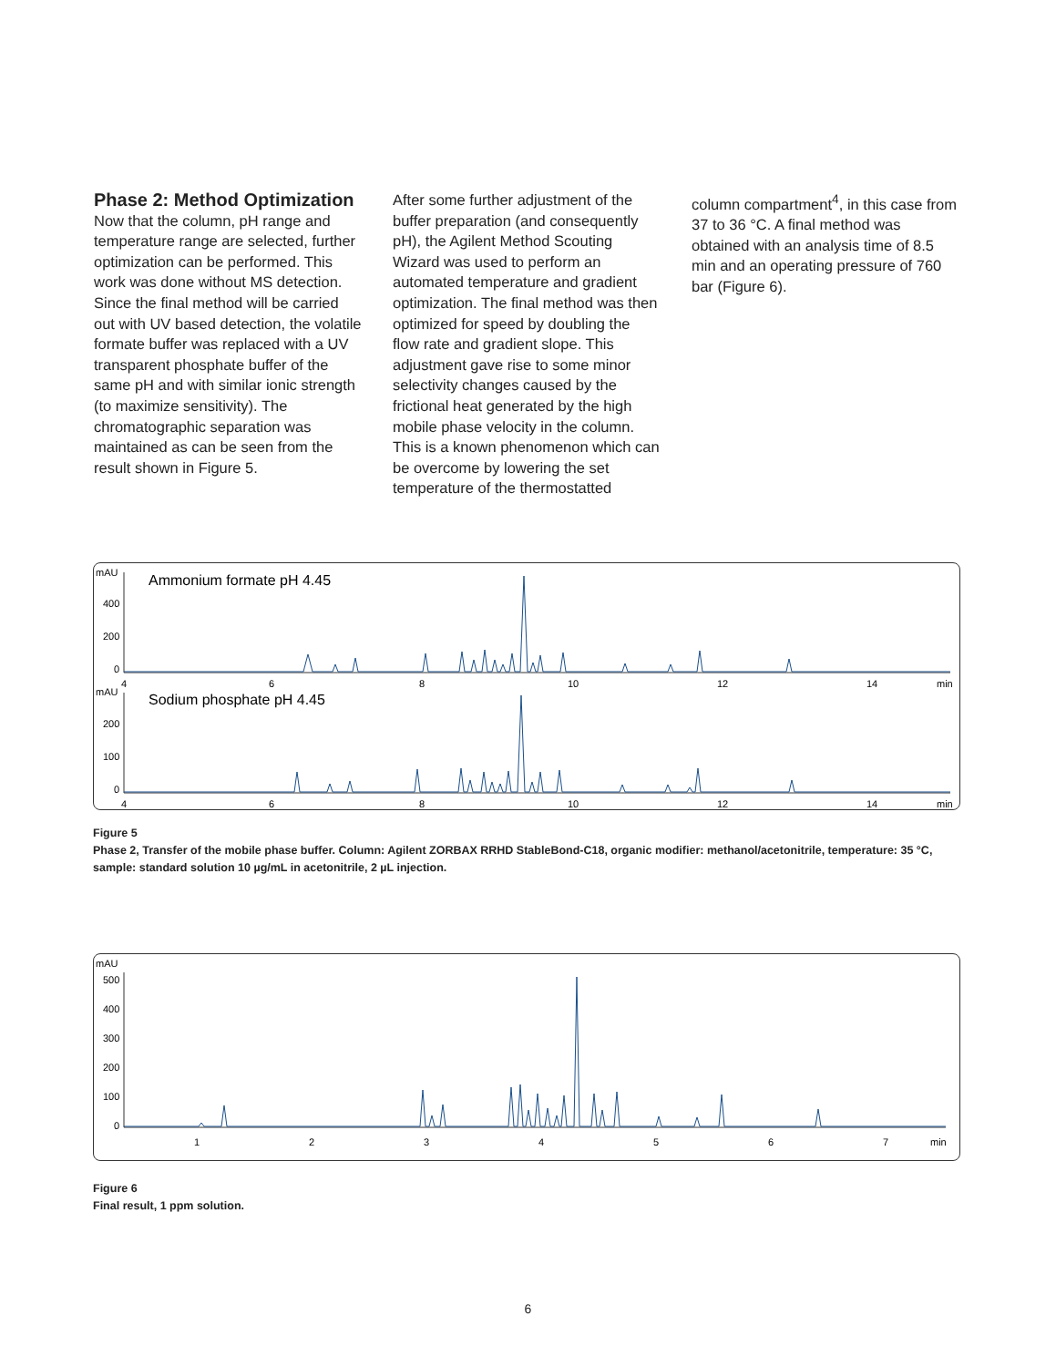Phase 2: Method Optimization
Now that the column, pH range and temperature range are selected, further optimization can be performed. This work was done without MS detection. Since the final method will be carried out with UV based detection, the volatile formate buffer was replaced with a UV transparent phosphate buffer of the same pH and with similar ionic strength (to maximize sensitivity). The chromatographic separation was maintained as can be seen from the result shown in Figure 5.
After some further adjustment of the buffer preparation (and consequently pH), the Agilent Method Scouting Wizard was used to perform an automated temperature and gradient optimization. The final method was then optimized for speed by doubling the flow rate and gradient slope. This adjustment gave rise to some minor selectivity changes caused by the frictional heat generated by the high mobile phase velocity in the column. This is a known phenomenon which can be overcome by lowering the set temperature of the thermostatted
column compartment<sup>4</sup>, in this case from 37 to 36 °C. A final method was obtained with an analysis time of 8.5 min and an operating pressure of 760 bar (Figure 6).
mAU
Ammonium formate pH 4.45
400
200
0
4
6
8
10
12
14
min
mAU
Sodium phosphate pH 4.45
200
100
0
4
6
8
10
12
14
min
Figure 5
Phase 2, Transfer of the mobile phase buffer. Column: Agilent ZORBAX RRHD StableBond-C18, organic modifier: methanol/acetonitrile, temperature: 35 °C, sample: standard solution 10 µg/mL in acetonitrile, 2 µL injection.
mAU
500
400
300
200
100
0
1
2
3
4
5
6
7
min
Figure 6
Final result, 1 ppm solution.
6